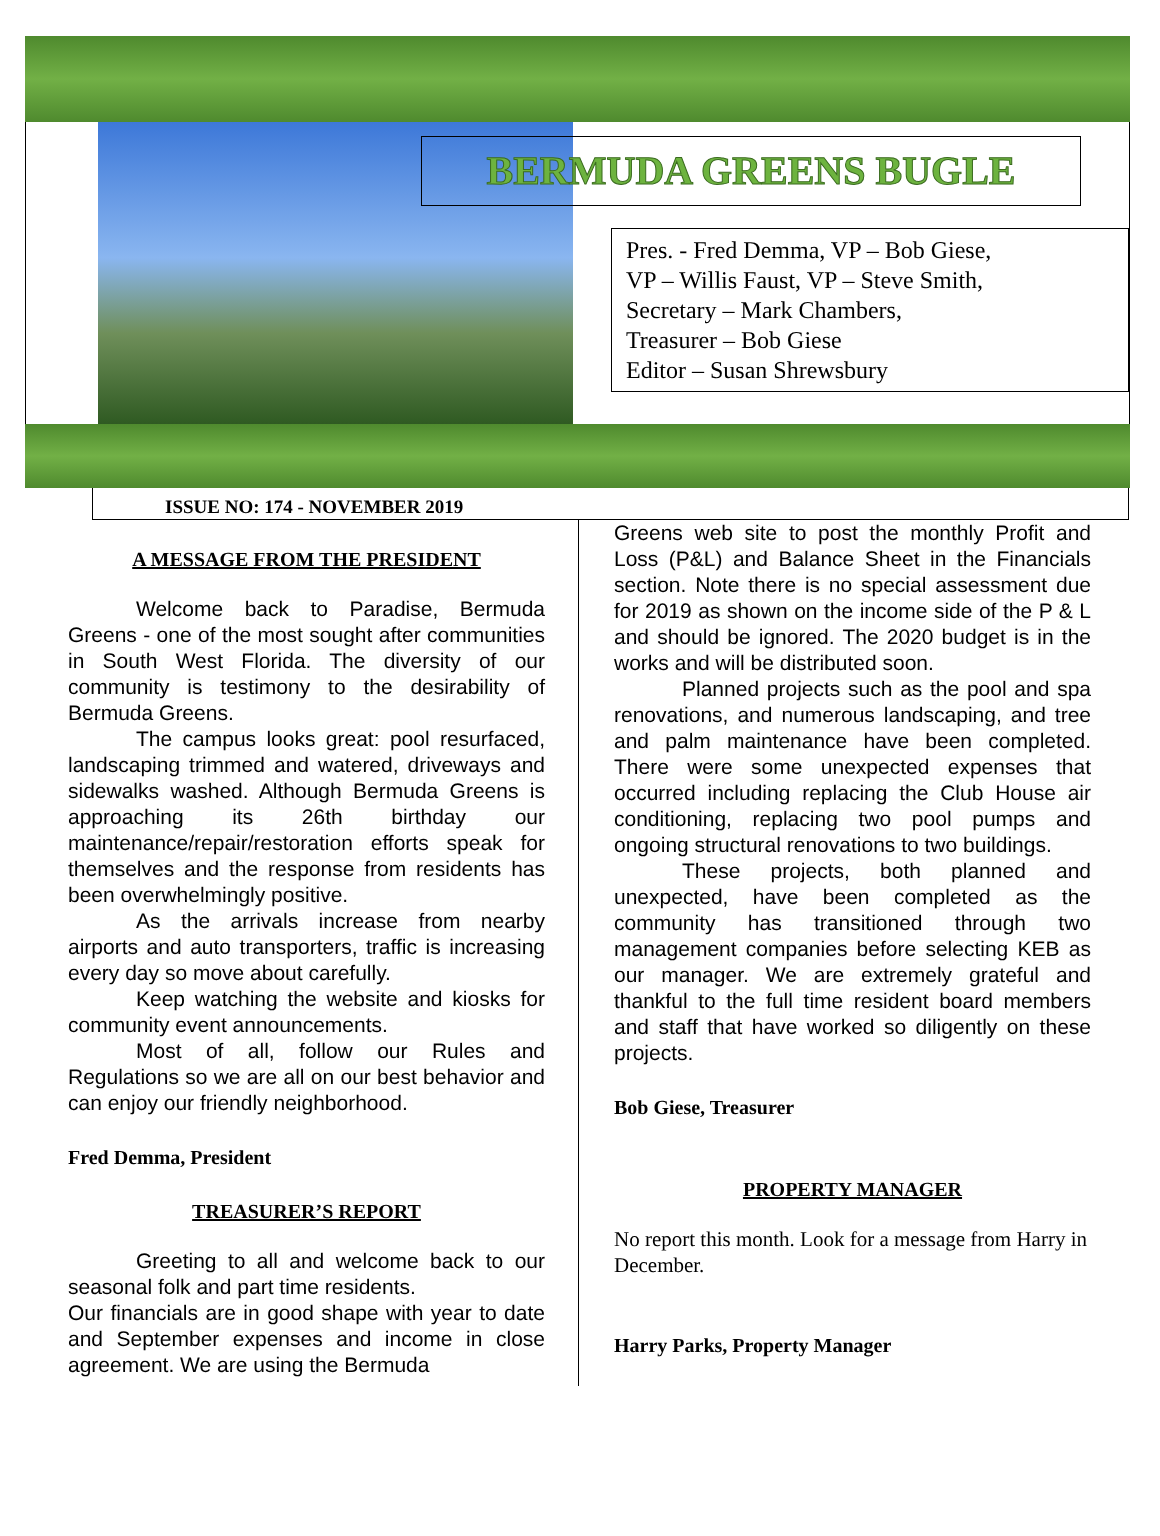BERMUDA GREENS BUGLE
Pres. - Fred Demma, VP – Bob Giese,
VP – Willis Faust, VP – Steve Smith,
Secretary – Mark Chambers,
Treasurer – Bob Giese
Editor – Susan Shrewsbury
ISSUE NO: 174 - NOVEMBER 2019
A MESSAGE FROM THE PRESIDENT
Welcome back to Paradise, Bermuda Greens - one of the most sought after communities in South West Florida. The diversity of our community is testimony to the desirability of Bermuda Greens.
The campus looks great: pool resurfaced, landscaping trimmed and watered, driveways and sidewalks washed. Although Bermuda Greens is approaching its 26th birthday our maintenance/repair/restoration efforts speak for themselves and the response from residents has been overwhelmingly positive.
As the arrivals increase from nearby airports and auto transporters, traffic is increasing every day so move about carefully.
Keep watching the website and kiosks for community event announcements.
Most of all, follow our Rules and Regulations so we are all on our best behavior and can enjoy our friendly neighborhood.
Fred Demma, President
TREASURER’S REPORT
Greeting to all and welcome back to our seasonal folk and part time residents.
Our financials are in good shape with year to date and September expenses and income in close agreement. We are using the Bermuda
Greens web site to post the monthly Profit and Loss (P&L) and Balance Sheet in the Financials section. Note there is no special assessment due for 2019 as shown on the income side of the P & L and should be ignored. The 2020 budget is in the works and will be distributed soon.
Planned projects such as the pool and spa renovations, and numerous landscaping, and tree and palm maintenance have been completed. There were some unexpected expenses that occurred including replacing the Club House air conditioning, replacing two pool pumps and ongoing structural renovations to two buildings.
These projects, both planned and unexpected, have been completed as the community has transitioned through two management companies before selecting KEB as our manager. We are extremely grateful and thankful to the full time resident board members and staff that have worked so diligently on these projects.
Bob Giese, Treasurer
PROPERTY MANAGER
No report this month. Look for a message from Harry in December.
Harry Parks, Property Manager